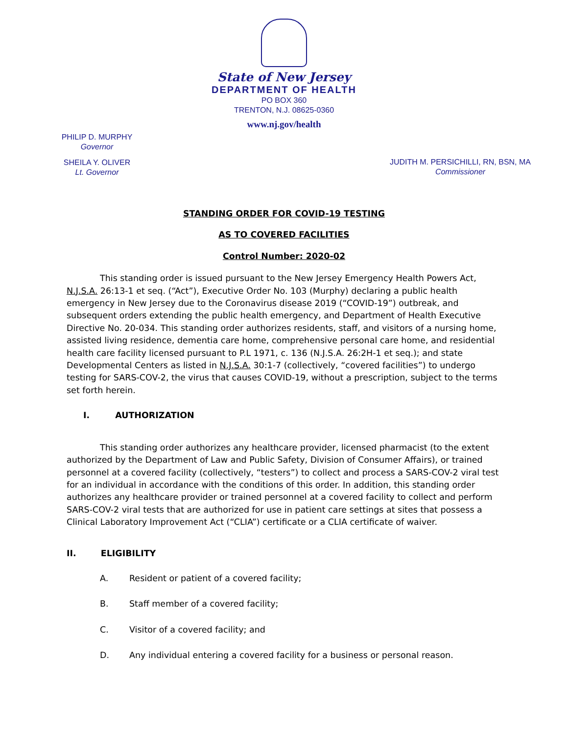State of New Jersey
DEPARTMENT OF HEALTH
PO BOX 360
TRENTON, N.J. 08625-0360
www.nj.gov/health
PHILIP D. MURPHY
Governor
SHEILA Y. OLIVER
Lt. Governor
JUDITH M. PERSICHILLI, RN, BSN, MA
Commissioner
STANDING ORDER FOR COVID-19 TESTING
AS TO COVERED FACILITIES
Control Number: 2020-02
This standing order is issued pursuant to the New Jersey Emergency Health Powers Act, N.J.S.A. 26:13-1 et seq. (“Act”), Executive Order No. 103 (Murphy) declaring a public health emergency in New Jersey due to the Coronavirus disease 2019 (“COVID-19”) outbreak, and subsequent orders extending the public health emergency, and Department of Health Executive Directive No. 20-034. This standing order authorizes residents, staff, and visitors of a nursing home, assisted living residence, dementia care home, comprehensive personal care home, and residential health care facility licensed pursuant to P.L 1971, c. 136 (N.J.S.A. 26:2H-1 et seq.); and state Developmental Centers as listed in N.J.S.A. 30:1-7 (collectively, “covered facilities”) to undergo testing for SARS-COV-2, the virus that causes COVID-19, without a prescription, subject to the terms set forth herein.
I. AUTHORIZATION
This standing order authorizes any healthcare provider, licensed pharmacist (to the extent authorized by the Department of Law and Public Safety, Division of Consumer Affairs), or trained personnel at a covered facility (collectively, “testers”) to collect and process a SARS-COV-2 viral test for an individual in accordance with the conditions of this order. In addition, this standing order authorizes any healthcare provider or trained personnel at a covered facility to collect and perform SARS-COV-2 viral tests that are authorized for use in patient care settings at sites that possess a Clinical Laboratory Improvement Act (“CLIA”) certificate or a CLIA certificate of waiver.
II. ELIGIBILITY
A. Resident or patient of a covered facility;
B. Staff member of a covered facility;
C. Visitor of a covered facility; and
D. Any individual entering a covered facility for a business or personal reason.